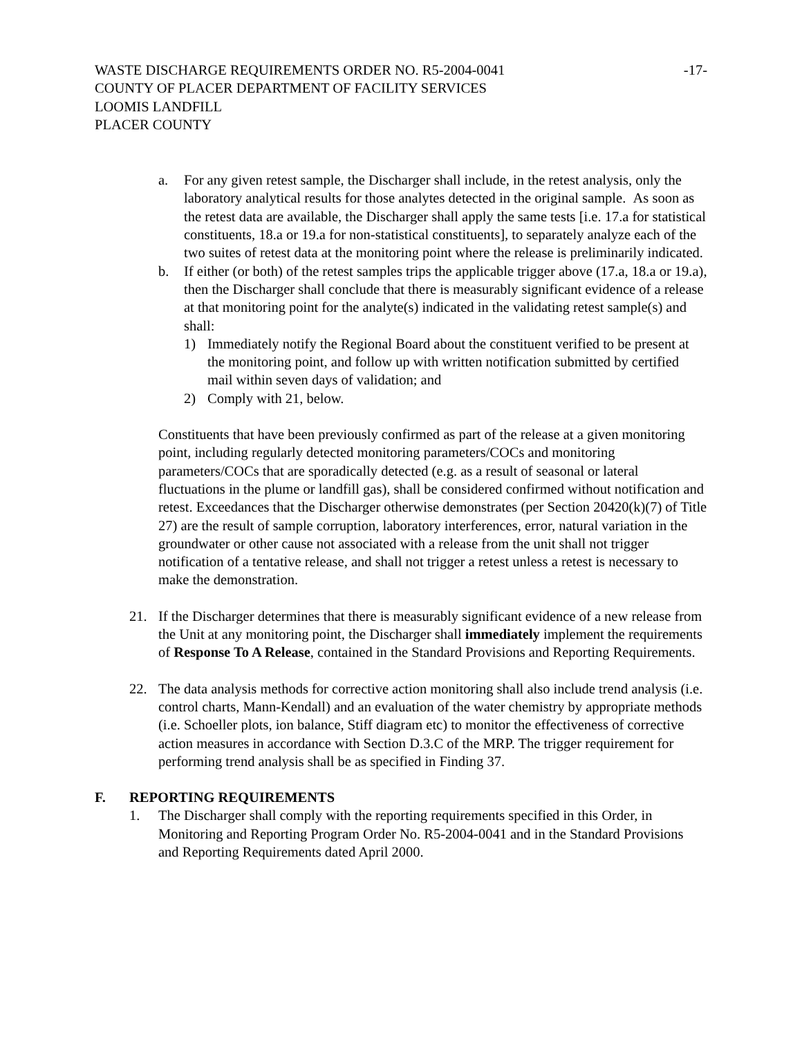WASTE DISCHARGE REQUIREMENTS ORDER NO. R5-2004-0041
COUNTY OF PLACER DEPARTMENT OF FACILITY SERVICES
LOOMIS LANDFILL
PLACER COUNTY
-17-
a. For any given retest sample, the Discharger shall include, in the retest analysis, only the laboratory analytical results for those analytes detected in the original sample. As soon as the retest data are available, the Discharger shall apply the same tests [i.e. 17.a for statistical constituents, 18.a or 19.a for non-statistical constituents], to separately analyze each of the two suites of retest data at the monitoring point where the release is preliminarily indicated.
b. If either (or both) of the retest samples trips the applicable trigger above (17.a, 18.a or 19.a), then the Discharger shall conclude that there is measurably significant evidence of a release at that monitoring point for the analyte(s) indicated in the validating retest sample(s) and shall:
1) Immediately notify the Regional Board about the constituent verified to be present at the monitoring point, and follow up with written notification submitted by certified mail within seven days of validation; and
2) Comply with 21, below.
Constituents that have been previously confirmed as part of the release at a given monitoring point, including regularly detected monitoring parameters/COCs and monitoring parameters/COCs that are sporadically detected (e.g. as a result of seasonal or lateral fluctuations in the plume or landfill gas), shall be considered confirmed without notification and retest. Exceedances that the Discharger otherwise demonstrates (per Section 20420(k)(7) of Title 27) are the result of sample corruption, laboratory interferences, error, natural variation in the groundwater or other cause not associated with a release from the unit shall not trigger notification of a tentative release, and shall not trigger a retest unless a retest is necessary to make the demonstration.
21. If the Discharger determines that there is measurably significant evidence of a new release from the Unit at any monitoring point, the Discharger shall immediately implement the requirements of Response To A Release, contained in the Standard Provisions and Reporting Requirements.
22. The data analysis methods for corrective action monitoring shall also include trend analysis (i.e. control charts, Mann-Kendall) and an evaluation of the water chemistry by appropriate methods (i.e. Schoeller plots, ion balance, Stiff diagram etc) to monitor the effectiveness of corrective action measures in accordance with Section D.3.C of the MRP. The trigger requirement for performing trend analysis shall be as specified in Finding 37.
F. REPORTING REQUIREMENTS
1. The Discharger shall comply with the reporting requirements specified in this Order, in Monitoring and Reporting Program Order No. R5-2004-0041 and in the Standard Provisions and Reporting Requirements dated April 2000.